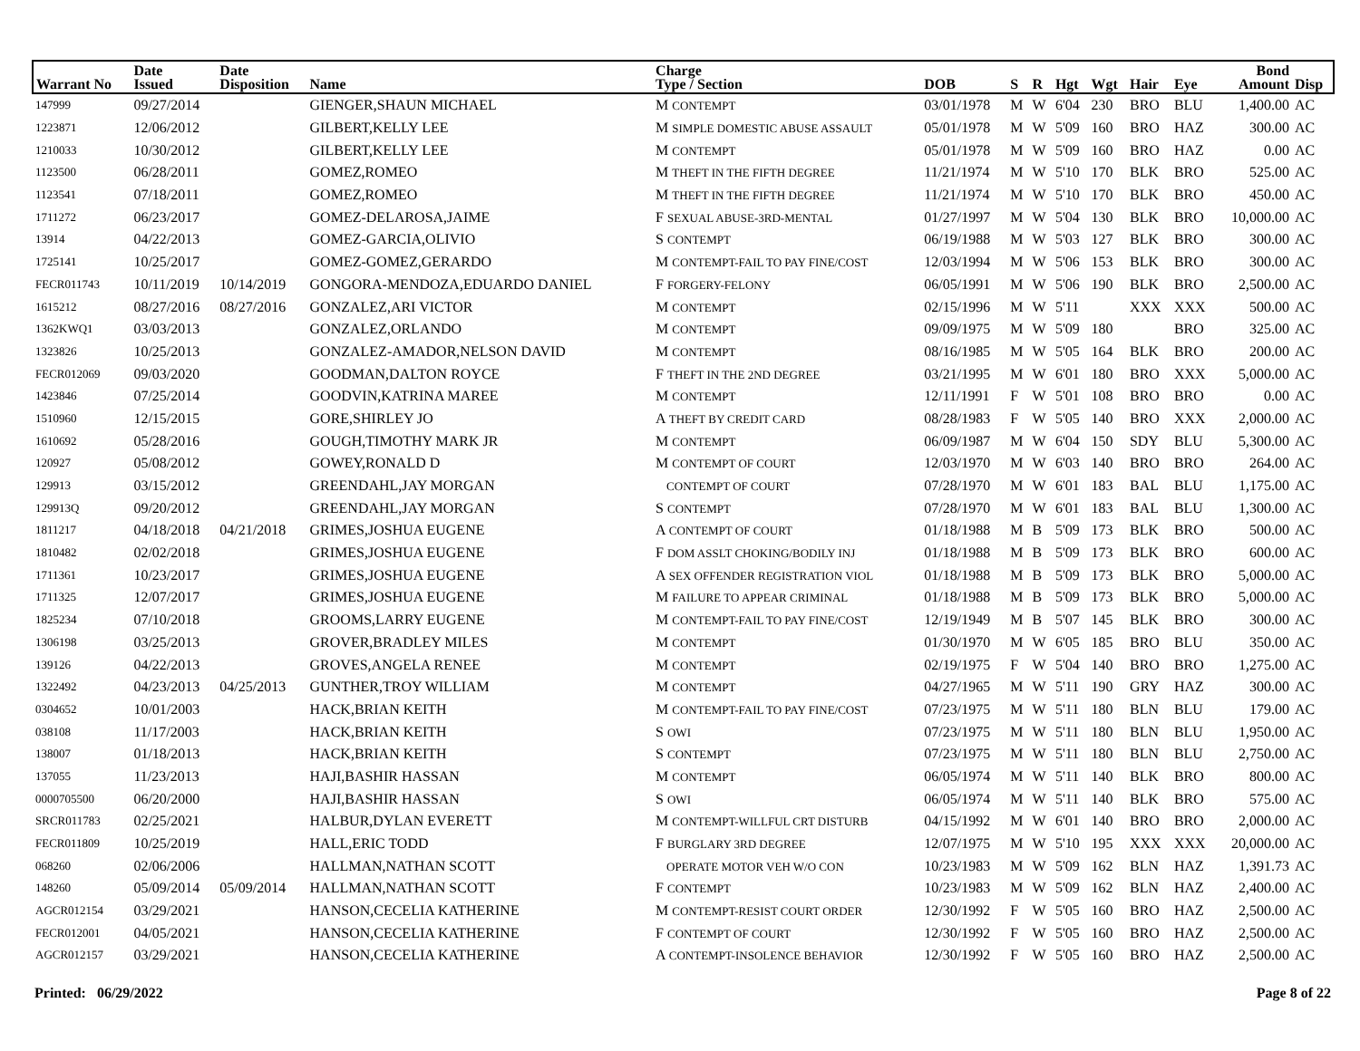| Warrant No | Date Issued | Date Disposition | Name | Charge Type / Section | DOB | S | R | Hgt | Wgt | Hair | Eye | Bond Amount | Disp |
| --- | --- | --- | --- | --- | --- | --- | --- | --- | --- | --- | --- | --- | --- |
| 147999 | 09/27/2014 | | GIENGER,SHAUN MICHAEL | M CONTEMPT | 03/01/1978 | M | W | 6'04 | 230 | BRO | BLU | 1,400.00 | AC |
| 1223871 | 12/06/2012 | | GILBERT,KELLY LEE | M SIMPLE DOMESTIC ABUSE ASSAULT | 05/01/1978 | M | W | 5'09 | 160 | BRO | HAZ | 300.00 | AC |
| 1210033 | 10/30/2012 | | GILBERT,KELLY LEE | M CONTEMPT | 05/01/1978 | M | W | 5'09 | 160 | BRO | HAZ | 0.00 | AC |
| 1123500 | 06/28/2011 | | GOMEZ,ROMEO | M THEFT IN THE FIFTH DEGREE | 11/21/1974 | M | W | 5'10 | 170 | BLK | BRO | 525.00 | AC |
| 1123541 | 07/18/2011 | | GOMEZ,ROMEO | M THEFT IN THE FIFTH DEGREE | 11/21/1974 | M | W | 5'10 | 170 | BLK | BRO | 450.00 | AC |
| 1711272 | 06/23/2017 | | GOMEZ-DELAROSA,JAIME | F SEXUAL ABUSE-3RD-MENTAL | 01/27/1997 | M | W | 5'04 | 130 | BLK | BRO | 10,000.00 | AC |
| 13914 | 04/22/2013 | | GOMEZ-GARCIA,OLIVIO | S CONTEMPT | 06/19/1988 | M | W | 5'03 | 127 | BLK | BRO | 300.00 | AC |
| 1725141 | 10/25/2017 | | GOMEZ-GOMEZ,GERARDO | M CONTEMPT-FAIL TO PAY FINE/COST | 12/03/1994 | M | W | 5'06 | 153 | BLK | BRO | 300.00 | AC |
| FECR011743 | 10/11/2019 | 10/14/2019 | GONGORA-MENDOZA,EDUARDO DANIEL | F FORGERY-FELONY | 06/05/1991 | M | W | 5'06 | 190 | BLK | BRO | 2,500.00 | AC |
| 1615212 | 08/27/2016 | 08/27/2016 | GONZALEZ,ARI VICTOR | M CONTEMPT | 02/15/1996 | M | W | 5'11 | | XXX | XXX | 500.00 | AC |
| 1362KWQ1 | 03/03/2013 | | GONZALEZ,ORLANDO | M CONTEMPT | 09/09/1975 | M | W | 5'09 | 180 | | BRO | 325.00 | AC |
| 1323826 | 10/25/2013 | | GONZALEZ-AMADOR,NELSON DAVID | M CONTEMPT | 08/16/1985 | M | W | 5'05 | 164 | BLK | BRO | 200.00 | AC |
| FECR012069 | 09/03/2020 | | GOODMAN,DALTON ROYCE | F THEFT IN THE 2ND DEGREE | 03/21/1995 | M | W | 6'01 | 180 | BRO | XXX | 5,000.00 | AC |
| 1423846 | 07/25/2014 | | GOODVIN,KATRINA MAREE | M CONTEMPT | 12/11/1991 | F | W | 5'01 | 108 | BRO | BRO | 0.00 | AC |
| 1510960 | 12/15/2015 | | GORE,SHIRLEY JO | A THEFT BY CREDIT CARD | 08/28/1983 | F | W | 5'05 | 140 | BRO | XXX | 2,000.00 | AC |
| 1610692 | 05/28/2016 | | GOUGH,TIMOTHY MARK JR | M CONTEMPT | 06/09/1987 | M | W | 6'04 | 150 | SDY | BLU | 5,300.00 | AC |
| 120927 | 05/08/2012 | | GOWEY,RONALD D | M CONTEMPT OF COURT | 12/03/1970 | M | W | 6'03 | 140 | BRO | BRO | 264.00 | AC |
| 129913 | 03/15/2012 | | GREENDAHL,JAY MORGAN | CONTEMPT OF COURT | 07/28/1970 | M | W | 6'01 | 183 | BAL | BLU | 1,175.00 | AC |
| 129913Q | 09/20/2012 | | GREENDAHL,JAY MORGAN | S CONTEMPT | 07/28/1970 | M | W | 6'01 | 183 | BAL | BLU | 1,300.00 | AC |
| 1811217 | 04/18/2018 | 04/21/2018 | GRIMES,JOSHUA EUGENE | A CONTEMPT OF COURT | 01/18/1988 | M | B | 5'09 | 173 | BLK | BRO | 500.00 | AC |
| 1810482 | 02/02/2018 | | GRIMES,JOSHUA EUGENE | F DOM ASSLT CHOKING/BODILY INJ | 01/18/1988 | M | B | 5'09 | 173 | BLK | BRO | 600.00 | AC |
| 1711361 | 10/23/2017 | | GRIMES,JOSHUA EUGENE | A SEX OFFENDER REGISTRATION VIOL | 01/18/1988 | M | B | 5'09 | 173 | BLK | BRO | 5,000.00 | AC |
| 1711325 | 12/07/2017 | | GRIMES,JOSHUA EUGENE | M FAILURE TO APPEAR CRIMINAL | 01/18/1988 | M | B | 5'09 | 173 | BLK | BRO | 5,000.00 | AC |
| 1825234 | 07/10/2018 | | GROOMS,LARRY EUGENE | M CONTEMPT-FAIL TO PAY FINE/COST | 12/19/1949 | M | B | 5'07 | 145 | BLK | BRO | 300.00 | AC |
| 1306198 | 03/25/2013 | | GROVER,BRADLEY MILES | M CONTEMPT | 01/30/1970 | M | W | 6'05 | 185 | BRO | BLU | 350.00 | AC |
| 139126 | 04/22/2013 | | GROVES,ANGELA RENEE | M CONTEMPT | 02/19/1975 | F | W | 5'04 | 140 | BRO | BRO | 1,275.00 | AC |
| 1322492 | 04/23/2013 | 04/25/2013 | GUNTHER,TROY WILLIAM | M CONTEMPT | 04/27/1965 | M | W | 5'11 | 190 | GRY | HAZ | 300.00 | AC |
| 0304652 | 10/01/2003 | | HACK,BRIAN KEITH | M CONTEMPT-FAIL TO PAY FINE/COST | 07/23/1975 | M | W | 5'11 | 180 | BLN | BLU | 179.00 | AC |
| 038108 | 11/17/2003 | | HACK,BRIAN KEITH | S OWI | 07/23/1975 | M | W | 5'11 | 180 | BLN | BLU | 1,950.00 | AC |
| 138007 | 01/18/2013 | | HACK,BRIAN KEITH | S CONTEMPT | 07/23/1975 | M | W | 5'11 | 180 | BLN | BLU | 2,750.00 | AC |
| 137055 | 11/23/2013 | | HAJI,BASHIR HASSAN | M CONTEMPT | 06/05/1974 | M | W | 5'11 | 140 | BLK | BRO | 800.00 | AC |
| 0000705500 | 06/20/2000 | | HAJI,BASHIR HASSAN | S OWI | 06/05/1974 | M | W | 5'11 | 140 | BLK | BRO | 575.00 | AC |
| SRCR011783 | 02/25/2021 | | HALBUR,DYLAN EVERETT | M CONTEMPT-WILLFUL CRT DISTURB | 04/15/1992 | M | W | 6'01 | 140 | BRO | BRO | 2,000.00 | AC |
| FECR011809 | 10/25/2019 | | HALL,ERIC TODD | F BURGLARY 3RD DEGREE | 12/07/1975 | M | W | 5'10 | 195 | XXX | XXX | 20,000.00 | AC |
| 068260 | 02/06/2006 | | HALLMAN,NATHAN SCOTT | OPERATE MOTOR VEH W/O CON | 10/23/1983 | M | W | 5'09 | 162 | BLN | HAZ | 1,391.73 | AC |
| 148260 | 05/09/2014 | 05/09/2014 | HALLMAN,NATHAN SCOTT | F CONTEMPT | 10/23/1983 | M | W | 5'09 | 162 | BLN | HAZ | 2,400.00 | AC |
| AGCR012154 | 03/29/2021 | | HANSON,CECELIA KATHERINE | M CONTEMPT-RESIST COURT ORDER | 12/30/1992 | F | W | 5'05 | 160 | BRO | HAZ | 2,500.00 | AC |
| FECR012001 | 04/05/2021 | | HANSON,CECELIA KATHERINE | F CONTEMPT OF COURT | 12/30/1992 | F | W | 5'05 | 160 | BRO | HAZ | 2,500.00 | AC |
| AGCR012157 | 03/29/2021 | | HANSON,CECELIA KATHERINE | A CONTEMPT-INSOLENCE BEHAVIOR | 12/30/1992 | F | W | 5'05 | 160 | BRO | HAZ | 2,500.00 | AC |
Printed: 06/29/2022 Page 8 of 22